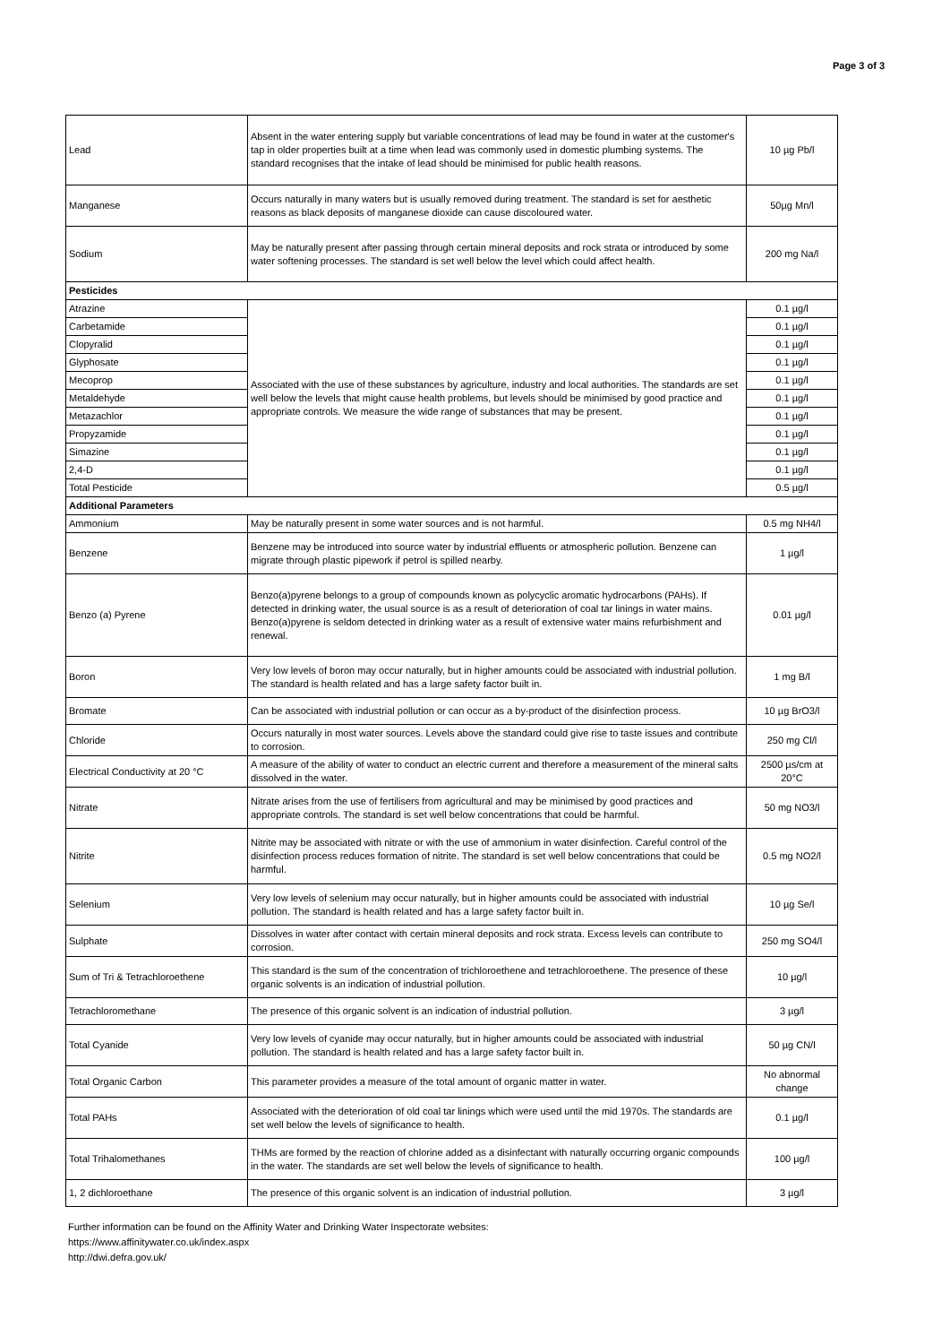Page 3 of 3
| Lead | Absent in the water entering supply but variable concentrations of lead may be found in water at the customer's tap in older properties built at a time when lead was commonly used in domestic plumbing systems. The standard recognises that the intake of lead should be minimised for public health reasons. | 10 µg Pb/l |
| Manganese | Occurs naturally in many waters but is usually removed during treatment. The standard is set for aesthetic reasons as black deposits of manganese dioxide can cause discoloured water. | 50µg Mn/l |
| Sodium | May be naturally present after passing through certain mineral deposits and rock strata or introduced by some water softening processes. The standard is set well below the level which could affect health. | 200 mg Na/l |
| Pesticides | | |
| Atrazine | Associated with the use of these substances by agriculture, industry and local authorities. The standards are set well below the levels that might cause health problems, but levels should be minimised by good practice and appropriate controls. We measure the wide range of substances that may be present. | 0.1 µg/l |
| Carbetamide | | 0.1 µg/l |
| Clopyralid | | 0.1 µg/l |
| Glyphosate | | 0.1 µg/l |
| Mecoprop | | 0.1 µg/l |
| Metaldehyde | | 0.1 µg/l |
| Metazachlor | | 0.1 µg/l |
| Propyzamide | | 0.1 µg/l |
| Simazine | | 0.1 µg/l |
| 2,4-D | | 0.1 µg/l |
| Total Pesticide | | 0.5 µg/l |
| Additional Parameters | | |
| Ammonium | May be naturally present in some water sources and is not harmful. | 0.5 mg NH4/l |
| Benzene | Benzene may be introduced into source water by industrial effluents or atmospheric pollution. Benzene can migrate through plastic pipework if petrol is spilled nearby. | 1 µg/l |
| Benzo (a) Pyrene | Benzo(a)pyrene belongs to a group of compounds known as polycyclic aromatic hydrocarbons (PAHs). If detected in drinking water, the usual source is as a result of deterioration of coal tar linings in water mains. Benzo(a)pyrene is seldom detected in drinking water as a result of extensive water mains refurbishment and renewal. | 0.01 µg/l |
| Boron | Very low levels of boron may occur naturally, but in higher amounts could be associated with industrial pollution. The standard is health related and has a large safety factor built in. | 1 mg B/l |
| Bromate | Can be associated with industrial pollution or can occur as a by-product of the disinfection process. | 10 µg BrO3/l |
| Chloride | Occurs naturally in most water sources. Levels above the standard could give rise to taste issues and contribute to corrosion. | 250 mg Cl/l |
| Electrical Conductivity at 20 °C | A measure of the ability of water to conduct an electric current and therefore a measurement of the mineral salts dissolved in the water. | 2500 µs/cm at 20°C |
| Nitrate | Nitrate arises from the use of fertilisers from agricultural and may be minimised by good practices and appropriate controls. The standard is set well below concentrations that could be harmful. | 50 mg NO3/l |
| Nitrite | Nitrite may be associated with nitrate or with the use of ammonium in water disinfection. Careful control of the disinfection process reduces formation of nitrite. The standard is set well below concentrations that could be harmful. | 0.5 mg NO2/l |
| Selenium | Very low levels of selenium may occur naturally, but in higher amounts could be associated with industrial pollution. The standard is health related and has a large safety factor built in. | 10 µg Se/l |
| Sulphate | Dissolves in water after contact with certain mineral deposits and rock strata. Excess levels can contribute to corrosion. | 250 mg SO4/l |
| Sum of Tri & Tetrachloroethene | This standard is the sum of the concentration of trichloroethene and tetrachloroethene. The presence of these organic solvents is an indication of industrial pollution. | 10 µg/l |
| Tetrachloromethane | The presence of this organic solvent is an indication of industrial pollution. | 3 µg/l |
| Total Cyanide | Very low levels of cyanide may occur naturally, but in higher amounts could be associated with industrial pollution. The standard is health related and has a large safety factor built in. | 50 µg CN/l |
| Total Organic Carbon | This parameter provides a measure of the total amount of organic matter in water. | No abnormal change |
| Total PAHs | Associated with the deterioration of old coal tar linings which were used until the mid 1970s. The standards are set well below the levels of significance to health. | 0.1 µg/l |
| Total Trihalomethanes | THMs are formed by the reaction of chlorine added as a disinfectant with naturally occurring organic compounds in the water. The standards are set well below the levels of significance to health. | 100 µg/l |
| 1, 2 dichloroethane | The presence of this organic solvent is an indication of industrial pollution. | 3 µg/l |
Further information can be found on the Affinity Water and Drinking Water Inspectorate websites:
https://www.affinitywater.co.uk/index.aspx
http://dwi.defra.gov.uk/